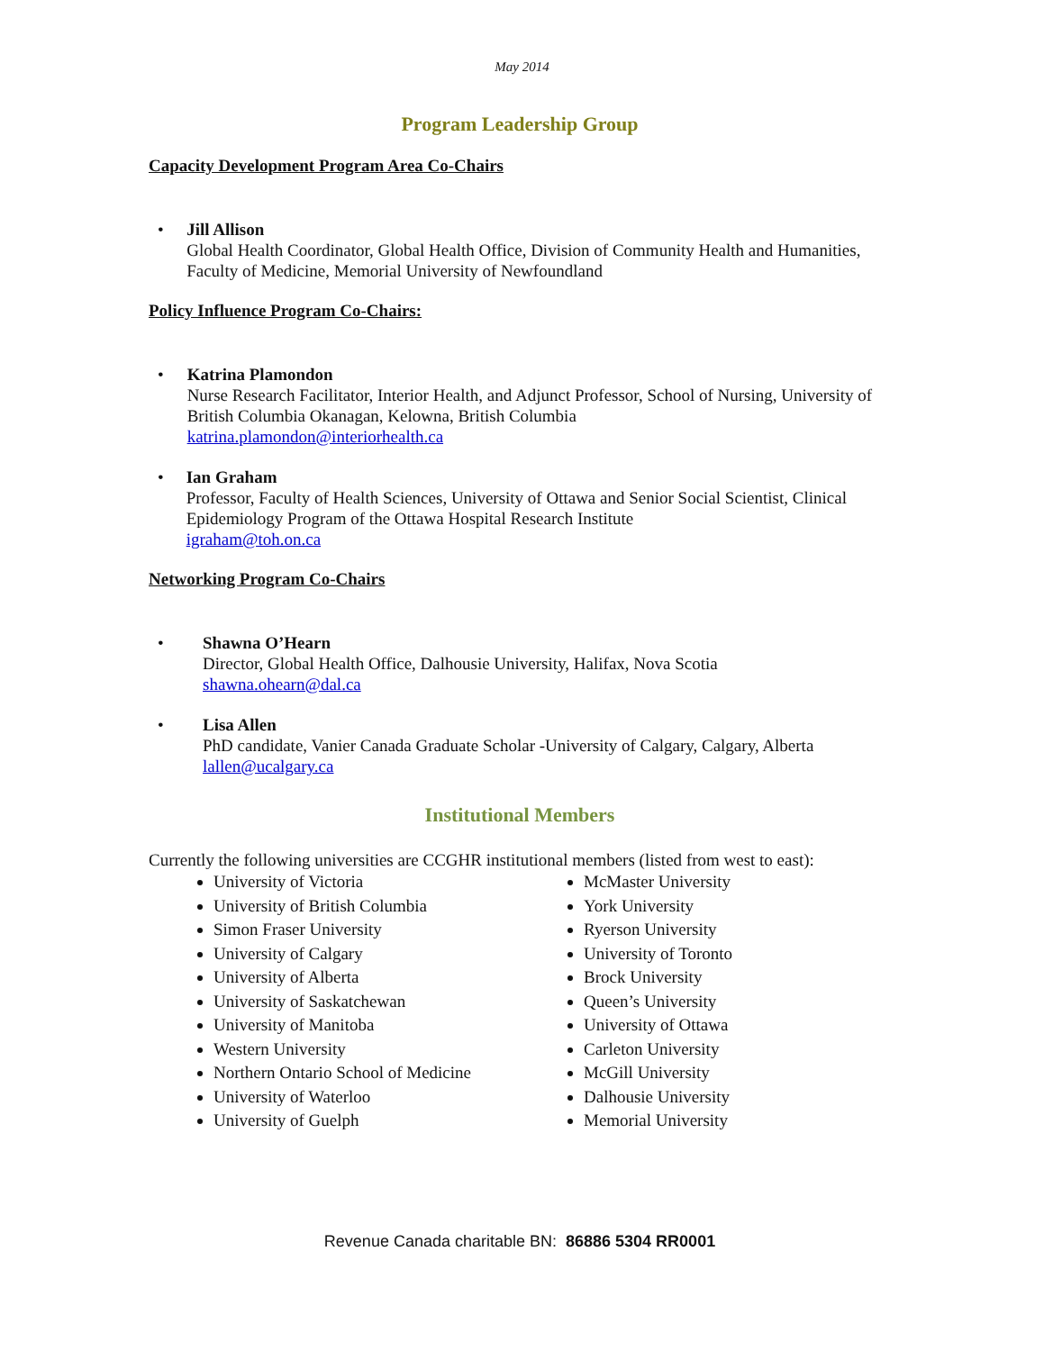May 2014
Program Leadership Group
Capacity Development Program Area Co-Chairs
• Jill Allison
Global Health Coordinator, Global Health Office, Division of Community Health and Humanities, Faculty of Medicine, Memorial University of Newfoundland
Policy Influence Program Co-Chairs:
• Katrina Plamondon
Nurse Research Facilitator, Interior Health, and Adjunct Professor, School of Nursing, University of British Columbia Okanagan, Kelowna, British Columbia
katrina.plamondon@interiorhealth.ca
• Ian Graham
Professor, Faculty of Health Sciences, University of Ottawa and Senior Social Scientist, Clinical Epidemiology Program of the Ottawa Hospital Research Institute
igraham@toh.on.ca
Networking Program Co-Chairs
• Shawna O’Hearn
Director, Global Health Office, Dalhousie University, Halifax, Nova Scotia
shawna.ohearn@dal.ca
• Lisa Allen
PhD candidate, Vanier Canada Graduate Scholar -University of Calgary, Calgary, Alberta
lallen@ucalgary.ca
Institutional Members
Currently the following universities are CCGHR institutional members (listed from west to east):
University of Victoria
University of British Columbia
Simon Fraser University
University of Calgary
University of Alberta
University of Saskatchewan
University of Manitoba
Western University
Northern Ontario School of Medicine
University of Waterloo
University of Guelph
McMaster University
York University
Ryerson University
University of Toronto
Brock University
Queen’s University
University of Ottawa
Carleton University
McGill University
Dalhousie University
Memorial University
Revenue Canada charitable BN: 86886 5304 RR0001